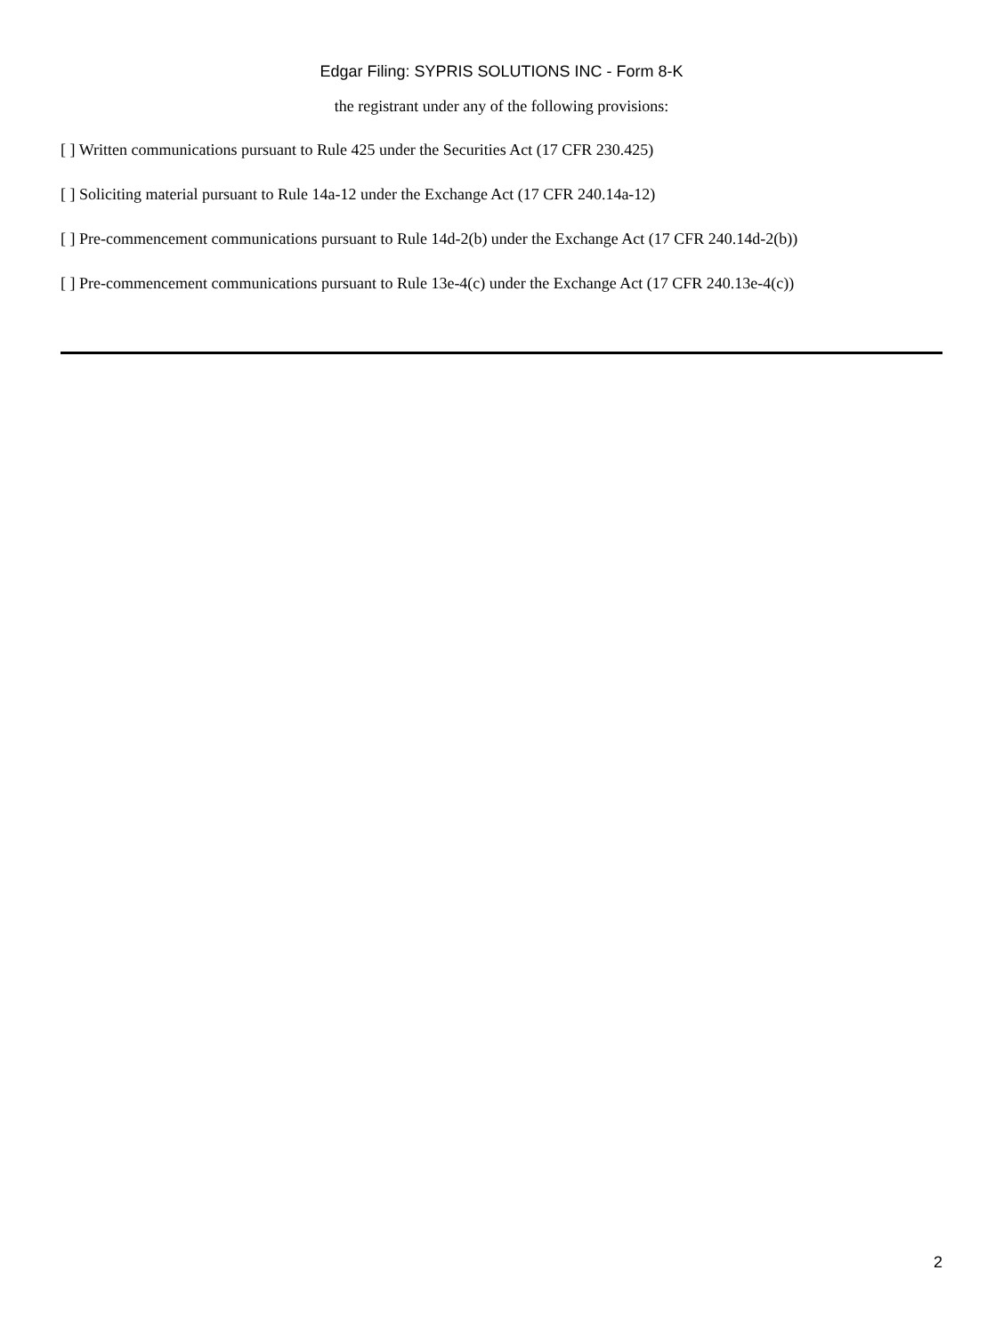Edgar Filing: SYPRIS SOLUTIONS INC - Form 8-K
the registrant under any of the following provisions:
[ ] Written communications pursuant to Rule 425 under the Securities Act (17 CFR 230.425)
[ ] Soliciting material pursuant to Rule 14a-12 under the Exchange Act (17 CFR 240.14a-12)
[ ] Pre-commencement communications pursuant to Rule 14d-2(b) under the Exchange Act (17 CFR 240.14d-2(b))
[ ] Pre-commencement communications pursuant to Rule 13e-4(c) under the Exchange Act (17 CFR 240.13e-4(c))
2